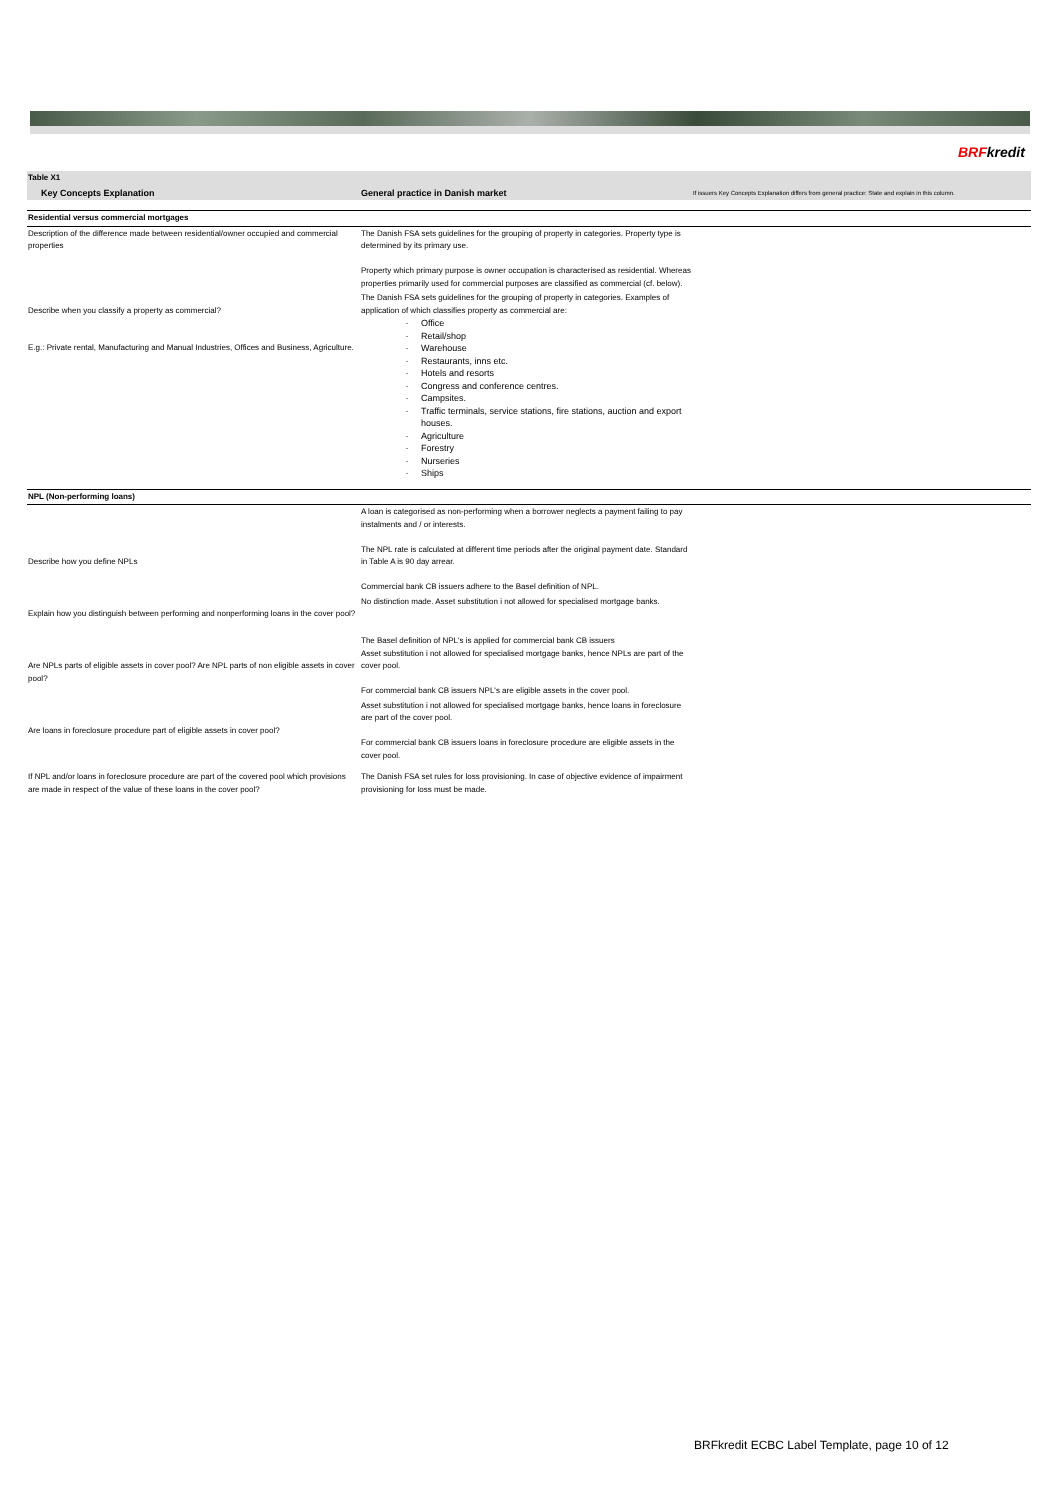BRFkredit
| Table X1 | | |
| Key Concepts Explanation | General practice in Danish market | If issuers Key Concepts Explanation differs from general practice: State and explain in this column. |
| Residential versus commercial mortgages | | |
| Description of the difference made between residential/owner occupied and commercial properties | The Danish FSA sets guidelines for the grouping of property in categories. Property type is determined by its primary use. Property which primary purpose is owner occupation is characterised as residential. Whereas properties primarily used for commercial purposes are classified as commercial (cf. below). | |
| Describe when you classify a property as commercial? E.g.: Private rental, Manufacturing and Manual Industries, Offices and Business, Agriculture. | The Danish FSA sets guidelines for the grouping of property in categories. Examples of application of which classifies property as commercial are: Office Retail/shop Warehouse Restaurants, inns etc. Hotels and resorts Congress and conference centres. Campsites. Traffic terminals, service stations, fire stations, auction and export houses. Agriculture Forestry Nurseries Ships | |
| NPL (Non-performing loans) | | |
| Describe how you define NPLs | A loan is categorised as non-performing when a borrower neglects a payment failing to pay instalments and / or interests. The NPL rate is calculated at different time periods after the original payment date. Standard in Table A is 90 day arrear. Commercial bank CB issuers adhere to the Basel definition of NPL. | |
| Explain how you distinguish between performing and nonperforming loans in the cover pool? | No distinction made. Asset substitution i not allowed for specialised mortgage banks. | |
| Are NPLs parts of eligible assets in cover pool? Are NPL parts of non eligible assets in cover pool? | The Basel definition of NPL's is applied for commercial bank CB issuers Asset substitution i not allowed for specialised mortgage banks, hence NPLs are part of the cover pool. For commercial bank CB issuers NPL's are eligible assets in the cover pool. | |
| Are loans in foreclosure procedure part of eligible assets in cover pool? | Asset substitution i not allowed for specialised mortgage banks, hence loans in foreclosure are part of the cover pool. For commercial bank CB issuers loans in foreclosure procedure are eligible assets in the cover pool. | |
| If NPL and/or loans in foreclosure procedure are part of the covered pool which provisions are made in respect of the value of these loans in the cover pool? | The Danish FSA set rules for loss provisioning. In case of objective evidence of impairment provisioning for loss must be made. | |
BRFkredit ECBC Label Template, page 10 of 12